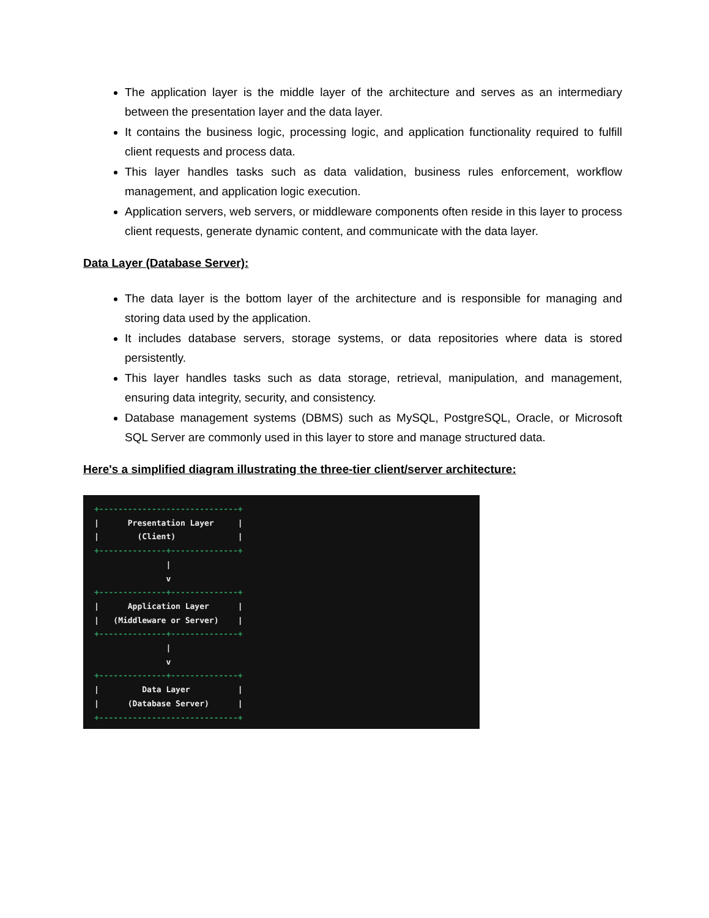The application layer is the middle layer of the architecture and serves as an intermediary between the presentation layer and the data layer.
It contains the business logic, processing logic, and application functionality required to fulfill client requests and process data.
This layer handles tasks such as data validation, business rules enforcement, workflow management, and application logic execution.
Application servers, web servers, or middleware components often reside in this layer to process client requests, generate dynamic content, and communicate with the data layer.
Data Layer (Database Server):
The data layer is the bottom layer of the architecture and is responsible for managing and storing data used by the application.
It includes database servers, storage systems, or data repositories where data is stored persistently.
This layer handles tasks such as data storage, retrieval, manipulation, and management, ensuring data integrity, security, and consistency.
Database management systems (DBMS) such as MySQL, PostgreSQL, Oracle, or Microsoft SQL Server are commonly used in this layer to store and manage structured data.
Here's a simplified diagram illustrating the three-tier client/server architecture:
+-----------------------------+
|      Presentation Layer     |
|        (Client)             |
+--------------+--------------+
               |
               v
+--------------+--------------+
|      Application Layer      |
|   (Middleware or Server)    |
+--------------+--------------+
               |
               v
+--------------+--------------+
|         Data Layer          |
|      (Database Server)      |
+-----------------------------+